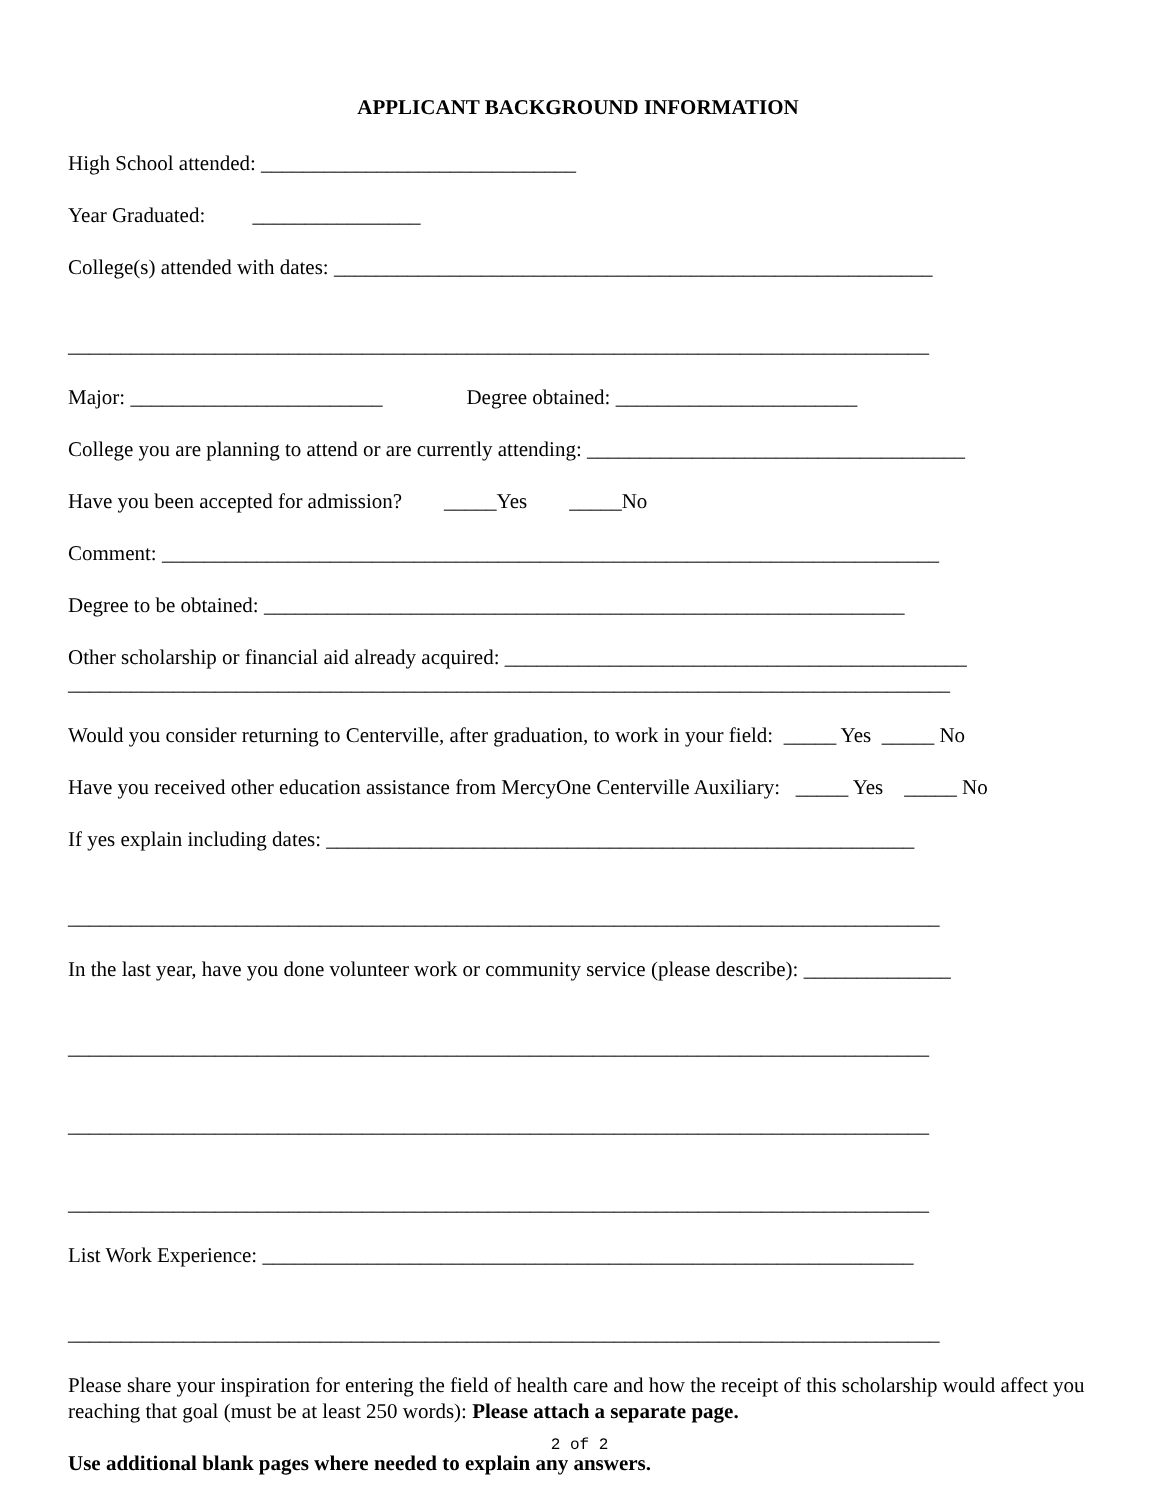APPLICANT BACKGROUND INFORMATION
High School attended: ______________________________
Year Graduated: ________________
College(s) attended with dates: _________________________________________________________
__________________________________________________________________________________
Major: ________________________ Degree obtained: _______________________
College you are planning to attend or are currently attending: ____________________________________
Have you been accepted for admission? _____Yes _____No
Comment: __________________________________________________________________________
Degree to be obtained: _____________________________________________________________
Other scholarship or financial aid already acquired: ____________________________________________
____________________________________________________________________________________
Would you consider returning to Centerville, after graduation, to work in your field: _____ Yes _____ No
Have you received other education assistance from MercyOne Centerville Auxiliary: _____ Yes _____ No
If yes explain including dates: ________________________________________________________
___________________________________________________________________________________
In the last year, have you done volunteer work or community service (please describe): ______________
__________________________________________________________________________________
__________________________________________________________________________________
__________________________________________________________________________________
List Work Experience: ______________________________________________________________
___________________________________________________________________________________
Please share your inspiration for entering the field of health care and how the receipt of this scholarship would affect you reaching that goal (must be at least 250 words): Please attach a separate page.
Use additional blank pages where needed to explain any answers.
2 of 2